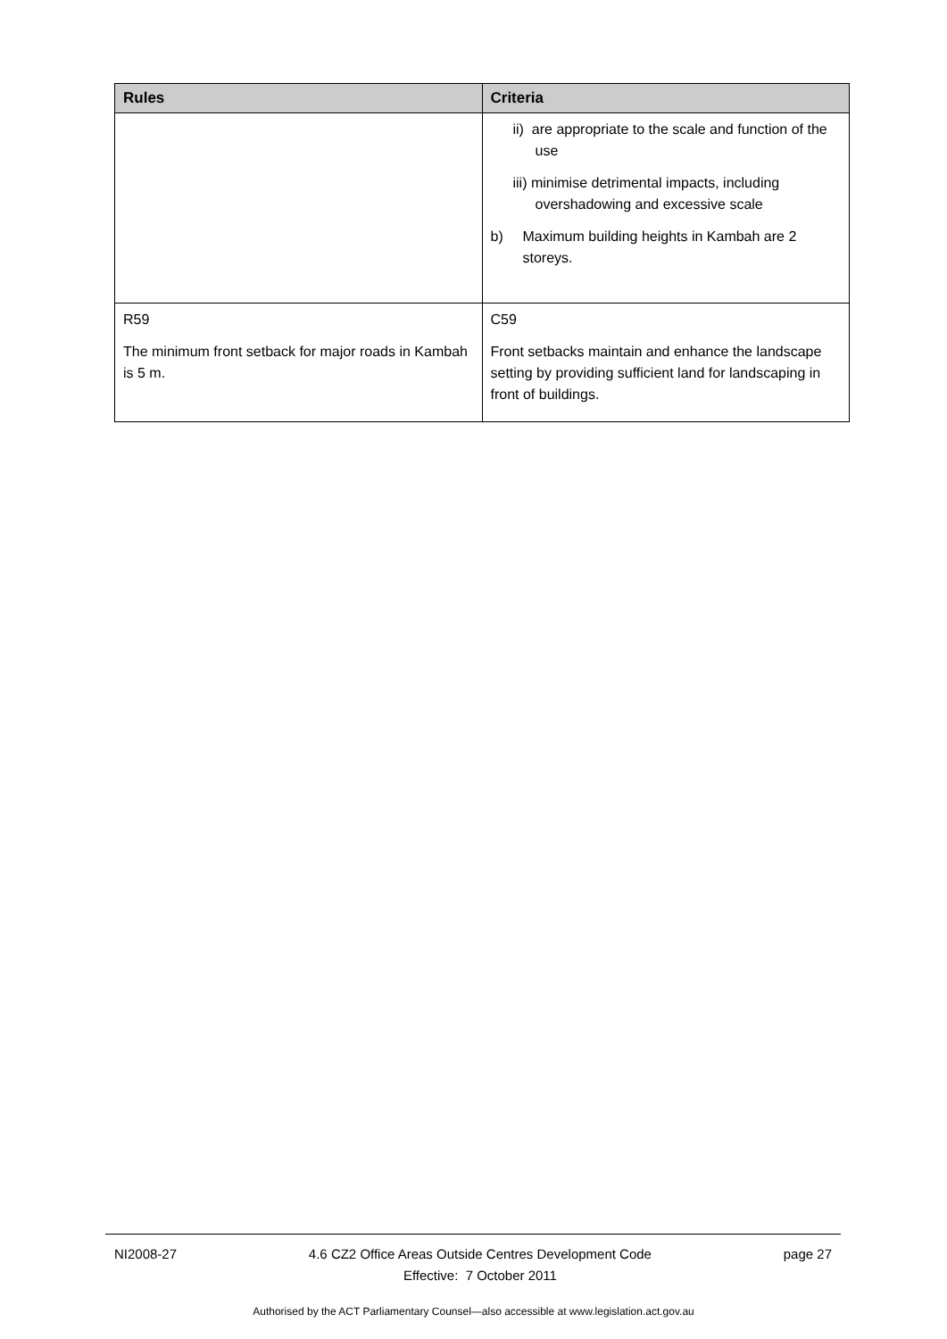| Rules | Criteria |
| --- | --- |
| | ii) are appropriate to the scale and function of the use iii) minimise detrimental impacts, including overshadowing and excessive scale b) Maximum building heights in Kambah are 2 storeys. |
| R59 The minimum front setback for major roads in Kambah is 5 m. | C59 Front setbacks maintain and enhance the landscape setting by providing sufficient land for landscaping in front of buildings. |
NI2008-27 4.6 CZ2 Office Areas Outside Centres Development Code
Effective: 7 October 2011
page 27
Authorised by the ACT Parliamentary Counsel—also accessible at www.legislation.act.gov.au